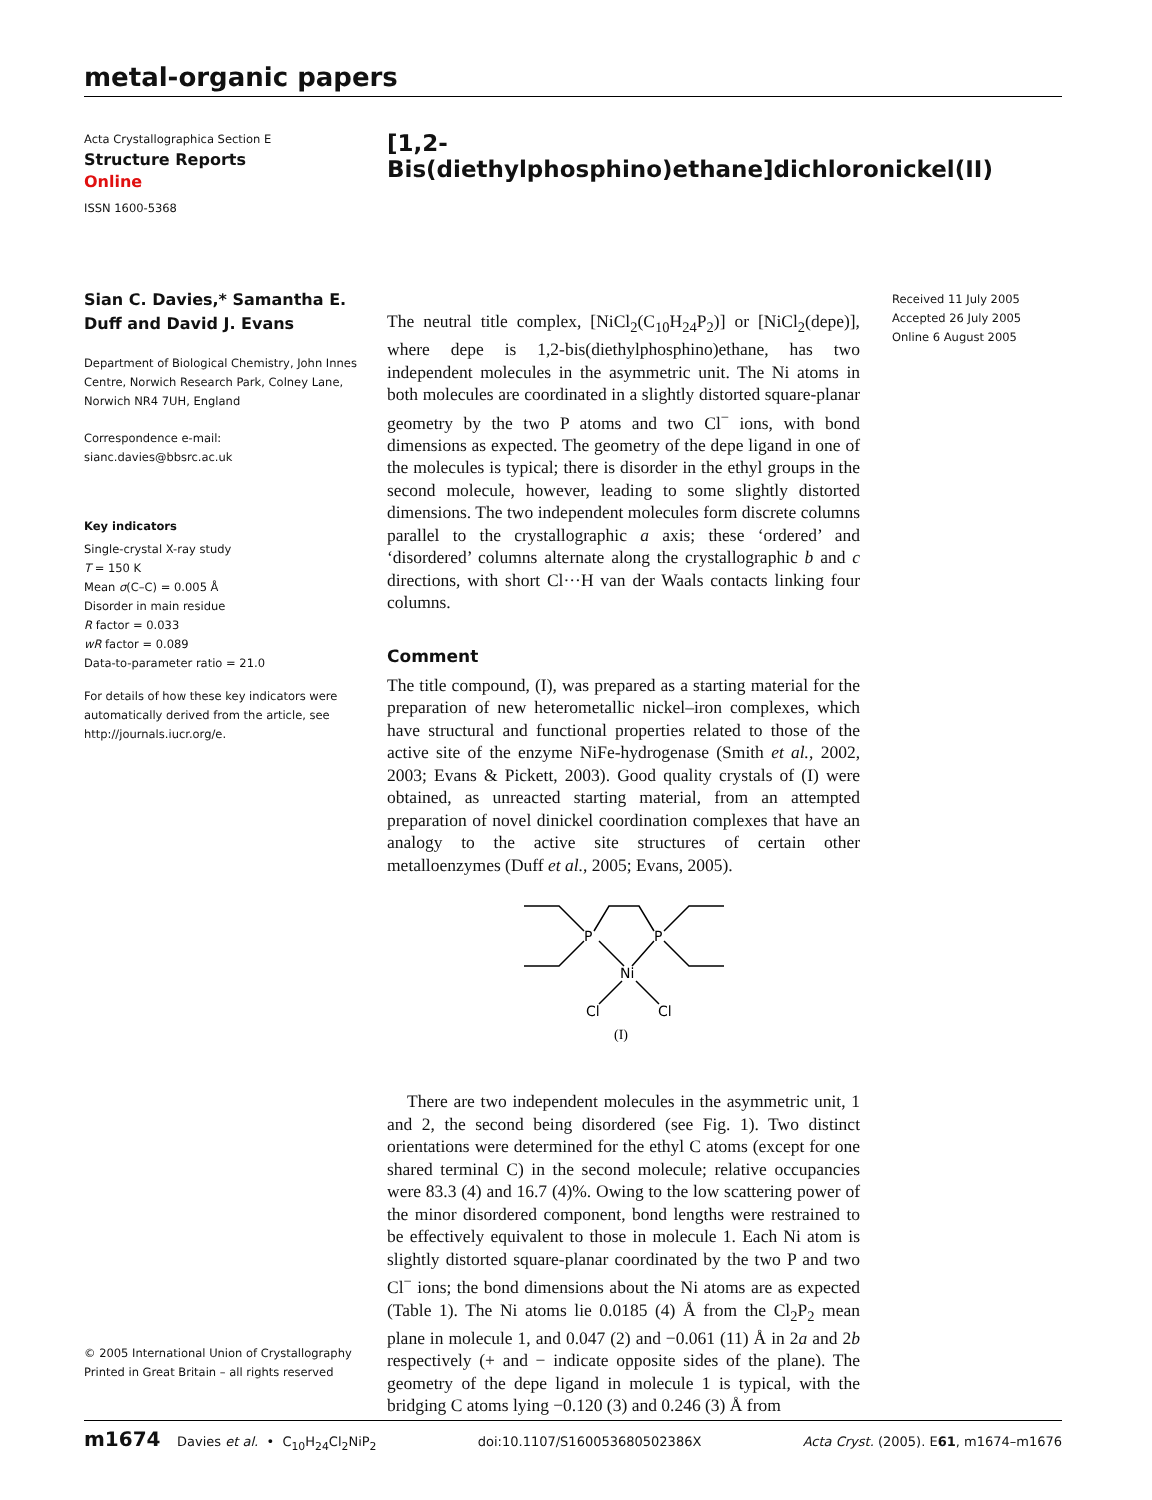metal-organic papers
Acta Crystallographica Section E
Structure Reports
Online
ISSN 1600-5368
Sian C. Davies,* Samantha E. Duff and David J. Evans
Department of Biological Chemistry, John Innes Centre, Norwich Research Park, Colney Lane, Norwich NR4 7UH, England
Correspondence e-mail:
sianc.davies@bbsrc.ac.uk
Key indicators
Single-crystal X-ray study
T = 150 K
Mean σ(C–C) = 0.005 Å
Disorder in main residue
R factor = 0.033
wR factor = 0.089
Data-to-parameter ratio = 21.0
For details of how these key indicators were automatically derived from the article, see http://journals.iucr.org/e.
© 2005 International Union of Crystallography
Printed in Great Britain – all rights reserved
[1,2-Bis(diethylphosphino)ethane]dichloronickel(II)
The neutral title complex, [NiCl<sub>2</sub>(C<sub>10</sub>H<sub>24</sub>P<sub>2</sub>)] or [NiCl<sub>2</sub>(depe)], where depe is 1,2-bis(diethylphosphino)ethane, has two independent molecules in the asymmetric unit. The Ni atoms in both molecules are coordinated in a slightly distorted square-planar geometry by the two P atoms and two Cl<sup>−</sup> ions, with bond dimensions as expected. The geometry of the depe ligand in one of the molecules is typical; there is disorder in the ethyl groups in the second molecule, however, leading to some slightly distorted dimensions. The two independent molecules form discrete columns parallel to the crystallographic a axis; these ‘ordered’ and ‘disordered’ columns alternate along the crystallographic b and c directions, with short Cl···H van der Waals contacts linking four columns.
Comment
The title compound, (I), was prepared as a starting material for the preparation of new heterometallic nickel–iron complexes, which have structural and functional properties related to those of the active site of the enzyme NiFe-hydrogenase (Smith et al., 2002, 2003; Evans & Pickett, 2003). Good quality crystals of (I) were obtained, as unreacted starting material, from an attempted preparation of novel dinickel coordination complexes that have an analogy to the active site structures of certain other metalloenzymes (Duff et al., 2005; Evans, 2005).
P
P
Ni
Cl
Cl
(I)
There are two independent molecules in the asymmetric unit, 1 and 2, the second being disordered (see Fig. 1). Two distinct orientations were determined for the ethyl C atoms (except for one shared terminal C) in the second molecule; relative occupancies were 83.3 (4) and 16.7 (4)%. Owing to the low scattering power of the minor disordered component, bond lengths were restrained to be effectively equivalent to those in molecule 1. Each Ni atom is slightly distorted square-planar coordinated by the two P and two Cl<sup>−</sup> ions; the bond dimensions about the Ni atoms are as expected (Table 1). The Ni atoms lie 0.0185 (4) Å from the Cl<sub>2</sub>P<sub>2</sub> mean plane in molecule 1, and 0.047 (2) and −0.061 (11) Å in 2a and 2b respectively (+ and − indicate opposite sides of the plane). The geometry of the depe ligand in molecule 1 is typical, with the bridging C atoms lying −0.120 (3) and 0.246 (3) Å from
Received 11 July 2005
Accepted 26 July 2005
Online 6 August 2005
m1674 Davies et al. • C<sub>10</sub>H<sub>24</sub>Cl<sub>2</sub>NiP<sub>2</sub> doi:10.1107/S160053680502386X Acta Cryst. (2005). E61, m1674–m1676